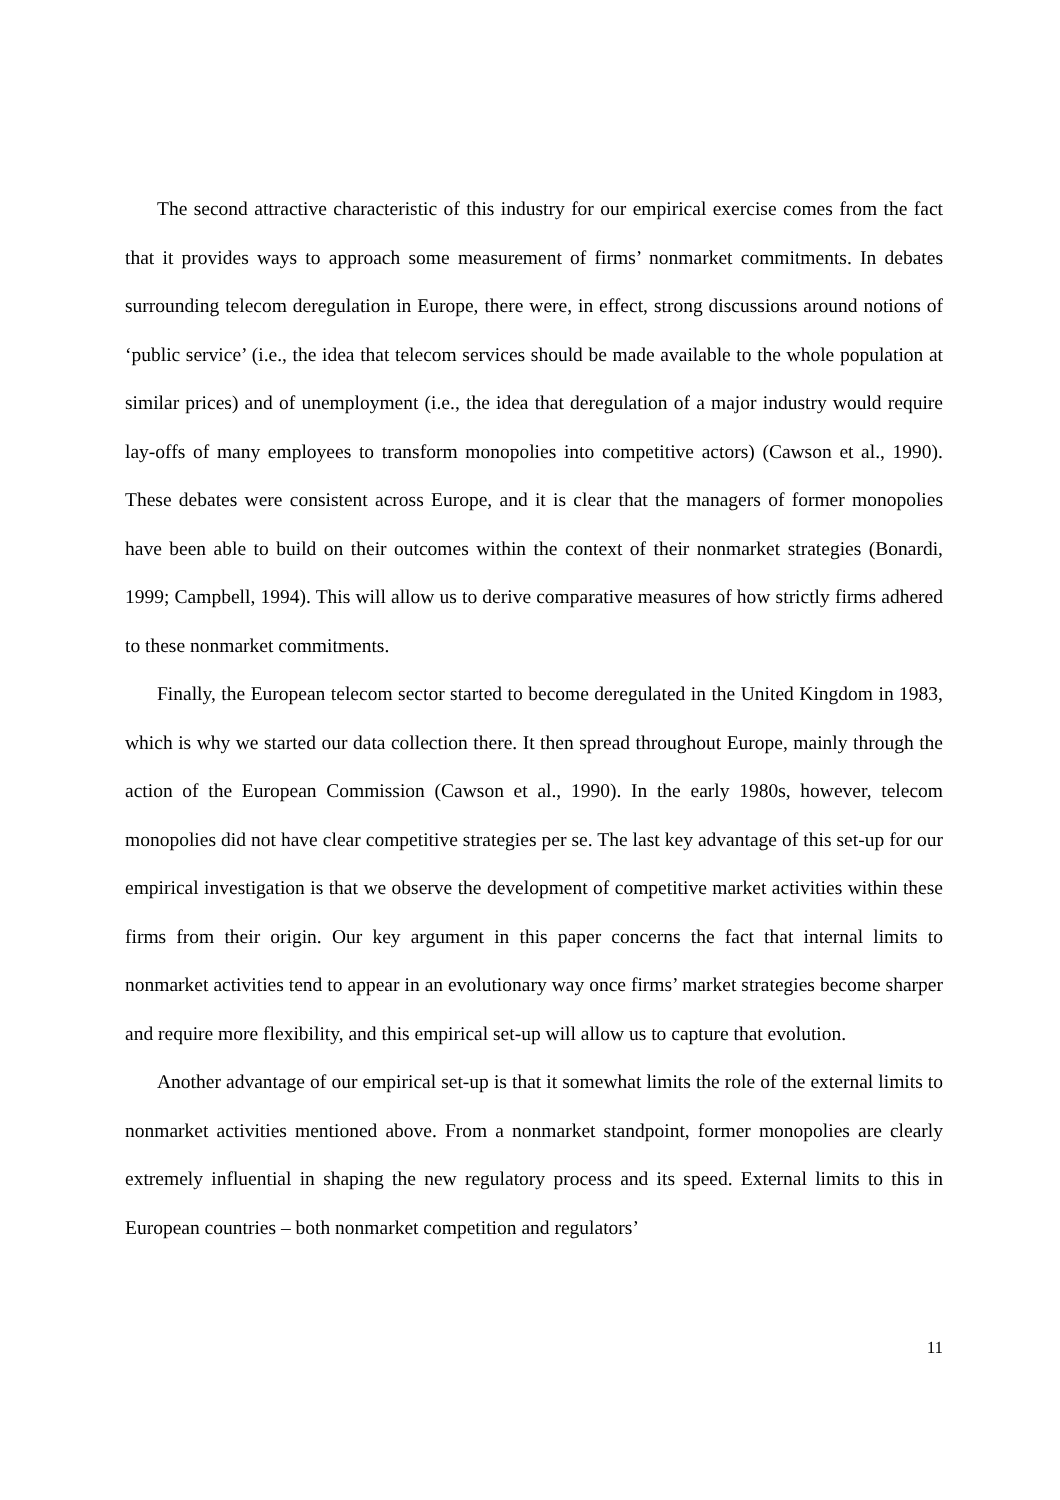The second attractive characteristic of this industry for our empirical exercise comes from the fact that it provides ways to approach some measurement of firms’ nonmarket commitments. In debates surrounding telecom deregulation in Europe, there were, in effect, strong discussions around notions of ‘public service’ (i.e., the idea that telecom services should be made available to the whole population at similar prices) and of unemployment (i.e., the idea that deregulation of a major industry would require lay-offs of many employees to transform monopolies into competitive actors) (Cawson et al., 1990). These debates were consistent across Europe, and it is clear that the managers of former monopolies have been able to build on their outcomes within the context of their nonmarket strategies (Bonardi, 1999; Campbell, 1994). This will allow us to derive comparative measures of how strictly firms adhered to these nonmarket commitments.
Finally, the European telecom sector started to become deregulated in the United Kingdom in 1983, which is why we started our data collection there. It then spread throughout Europe, mainly through the action of the European Commission (Cawson et al., 1990). In the early 1980s, however, telecom monopolies did not have clear competitive strategies per se. The last key advantage of this set-up for our empirical investigation is that we observe the development of competitive market activities within these firms from their origin. Our key argument in this paper concerns the fact that internal limits to nonmarket activities tend to appear in an evolutionary way once firms’ market strategies become sharper and require more flexibility, and this empirical set-up will allow us to capture that evolution.
Another advantage of our empirical set-up is that it somewhat limits the role of the external limits to nonmarket activities mentioned above. From a nonmarket standpoint, former monopolies are clearly extremely influential in shaping the new regulatory process and its speed. External limits to this in European countries – both nonmarket competition and regulators’
11